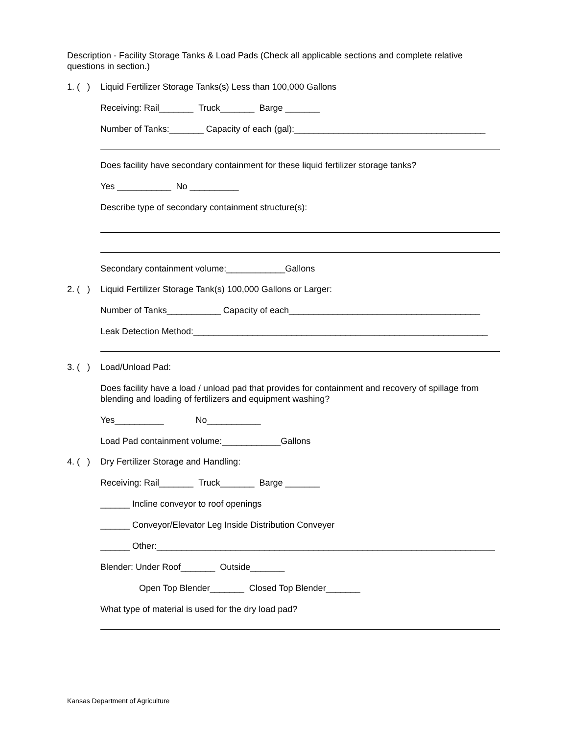Description - Facility Storage Tanks & Load Pads (Check all applicable sections and complete relative questions in section.)
1. ( ) Liquid Fertilizer Storage Tanks(s) Less than 100,000 Gallons
Receiving: Rail_______ Truck_______ Barge _______
Number of Tanks:_______ Capacity of each (gal):_______________________________________
Does facility have secondary containment for these liquid fertilizer storage tanks?
Yes ___________ No __________
Describe type of secondary containment structure(s):
Secondary containment volume:____________Gallons
2. ( ) Liquid Fertilizer Storage Tank(s) 100,000 Gallons or Larger:
Number of Tanks___________ Capacity of each_______________________________________
Leak Detection Method:____________________________________________________________
3. ( ) Load/Unload Pad:
Does facility have a load / unload pad that provides for containment and recovery of spillage from blending and loading of fertilizers and equipment washing?
Yes__________ No___________
Load Pad containment volume:____________Gallons
4. ( ) Dry Fertilizer Storage and Handling:
Receiving: Rail_______ Truck_______ Barge _______
______ Incline conveyor to roof openings
______ Conveyor/Elevator Leg Inside Distribution Conveyer
______ Other:_____________________________________________________________________
Blender: Under Roof_______ Outside_______
Open Top Blender_______ Closed Top Blender_______
What type of material is used for the dry load pad?
Kansas Department of Agriculture